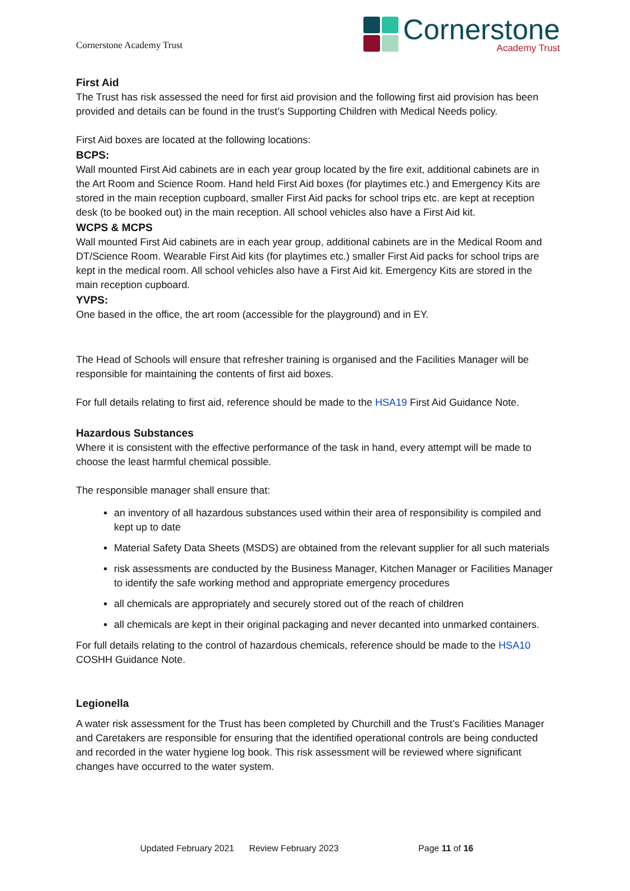Cornerstone Academy Trust
Cornerstone
Academy Trust
First Aid
The Trust has risk assessed the need for first aid provision and the following first aid provision has been provided and details can be found in the trust’s Supporting Children with Medical Needs policy.
First Aid boxes are located at the following locations:
BCPS:
Wall mounted First Aid cabinets are in each year group located by the fire exit, additional cabinets are in the Art Room and Science Room. Hand held First Aid boxes (for playtimes etc.) and Emergency Kits are stored in the main reception cupboard, smaller First Aid packs for school trips etc. are kept at reception desk (to be booked out) in the main reception. All school vehicles also have a First Aid kit.
WCPS & MCPS
Wall mounted First Aid cabinets are in each year group, additional cabinets are in the Medical Room and DT/Science Room. Wearable First Aid kits (for playtimes etc.) smaller First Aid packs for school trips are kept in the medical room. All school vehicles also have a First Aid kit. Emergency Kits are stored in the main reception cupboard.
YVPS:
One based in the office, the art room (accessible for the playground) and in EY.
The Head of Schools will ensure that refresher training is organised and the Facilities Manager will be responsible for maintaining the contents of first aid boxes.
For full details relating to first aid, reference should be made to the HSA19 First Aid Guidance Note.
Hazardous Substances
Where it is consistent with the effective performance of the task in hand, every attempt will be made to choose the least harmful chemical possible.
The responsible manager shall ensure that:
an inventory of all hazardous substances used within their area of responsibility is compiled and kept up to date
Material Safety Data Sheets (MSDS) are obtained from the relevant supplier for all such materials
risk assessments are conducted by the Business Manager, Kitchen Manager or Facilities Manager to identify the safe working method and appropriate emergency procedures
all chemicals are appropriately and securely stored out of the reach of children
all chemicals are kept in their original packaging and never decanted into unmarked containers.
For full details relating to the control of hazardous chemicals, reference should be made to the HSA10 COSHH Guidance Note.
Legionella
A water risk assessment for the Trust has been completed by Churchill and the Trust’s Facilities Manager and Caretakers are responsible for ensuring that the identified operational controls are being conducted and recorded in the water hygiene log book. This risk assessment will be reviewed where significant changes have occurred to the water system.
Updated February 2021 Review February 2023 Page 11 of 16